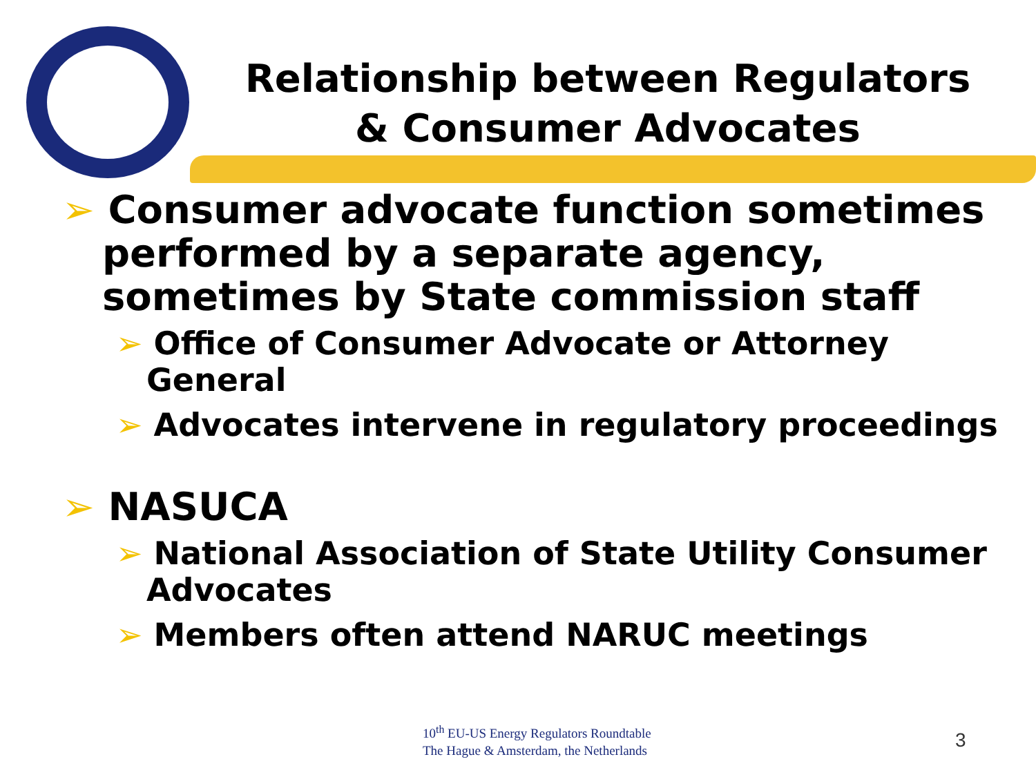Relationship between Regulators
& Consumer Advocates
➢ Consumer advocate function sometimes performed by a separate agency, sometimes by State commission staff
➢ Office of Consumer Advocate or Attorney General
➢ Advocates intervene in regulatory proceedings
➢ NASUCA
➢ National Association of State Utility Consumer Advocates
➢ Members often attend NARUC meetings
10<sup>th</sup> EU-US Energy Regulators Roundtable
The Hague & Amsterdam, the Netherlands
3